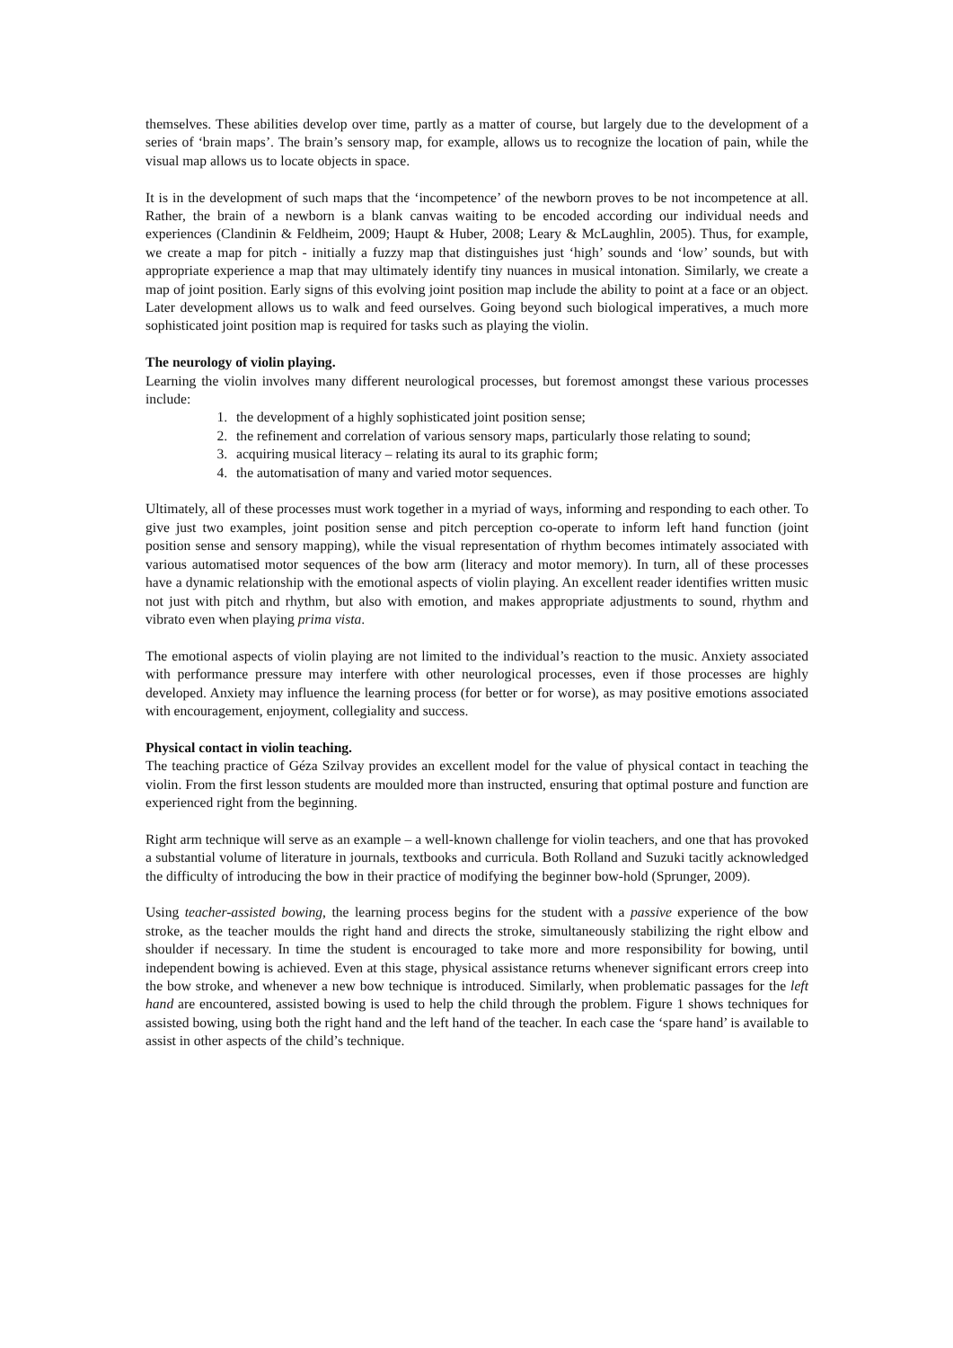themselves. These abilities develop over time, partly as a matter of course, but largely due to the development of a series of ‘brain maps’. The brain’s sensory map, for example, allows us to recognize the location of pain, while the visual map allows us to locate objects in space.
It is in the development of such maps that the ‘incompetence’ of the newborn proves to be not incompetence at all. Rather, the brain of a newborn is a blank canvas waiting to be encoded according our individual needs and experiences (Clandinin & Feldheim, 2009; Haupt & Huber, 2008; Leary & McLaughlin, 2005). Thus, for example, we create a map for pitch - initially a fuzzy map that distinguishes just ‘high’ sounds and ‘low’ sounds, but with appropriate experience a map that may ultimately identify tiny nuances in musical intonation. Similarly, we create a map of joint position. Early signs of this evolving joint position map include the ability to point at a face or an object. Later development allows us to walk and feed ourselves. Going beyond such biological imperatives, a much more sophisticated joint position map is required for tasks such as playing the violin.
The neurology of violin playing.
Learning the violin involves many different neurological processes, but foremost amongst these various processes include:
1. the development of a highly sophisticated joint position sense;
2. the refinement and correlation of various sensory maps, particularly those relating to sound;
3. acquiring musical literacy – relating its aural to its graphic form;
4. the automatisation of many and varied motor sequences.
Ultimately, all of these processes must work together in a myriad of ways, informing and responding to each other. To give just two examples, joint position sense and pitch perception co-operate to inform left hand function (joint position sense and sensory mapping), while the visual representation of rhythm becomes intimately associated with various automatised motor sequences of the bow arm (literacy and motor memory). In turn, all of these processes have a dynamic relationship with the emotional aspects of violin playing. An excellent reader identifies written music not just with pitch and rhythm, but also with emotion, and makes appropriate adjustments to sound, rhythm and vibrato even when playing prima vista.
The emotional aspects of violin playing are not limited to the individual’s reaction to the music. Anxiety associated with performance pressure may interfere with other neurological processes, even if those processes are highly developed. Anxiety may influence the learning process (for better or for worse), as may positive emotions associated with encouragement, enjoyment, collegiality and success.
Physical contact in violin teaching.
The teaching practice of Géza Szilvay provides an excellent model for the value of physical contact in teaching the violin. From the first lesson students are moulded more than instructed, ensuring that optimal posture and function are experienced right from the beginning.
Right arm technique will serve as an example – a well-known challenge for violin teachers, and one that has provoked a substantial volume of literature in journals, textbooks and curricula. Both Rolland and Suzuki tacitly acknowledged the difficulty of introducing the bow in their practice of modifying the beginner bow-hold (Sprunger, 2009).
Using teacher-assisted bowing, the learning process begins for the student with a passive experience of the bow stroke, as the teacher moulds the right hand and directs the stroke, simultaneously stabilizing the right elbow and shoulder if necessary. In time the student is encouraged to take more and more responsibility for bowing, until independent bowing is achieved. Even at this stage, physical assistance returns whenever significant errors creep into the bow stroke, and whenever a new bow technique is introduced. Similarly, when problematic passages for the left hand are encountered, assisted bowing is used to help the child through the problem. Figure 1 shows techniques for assisted bowing, using both the right hand and the left hand of the teacher. In each case the ‘spare hand’ is available to assist in other aspects of the child’s technique.